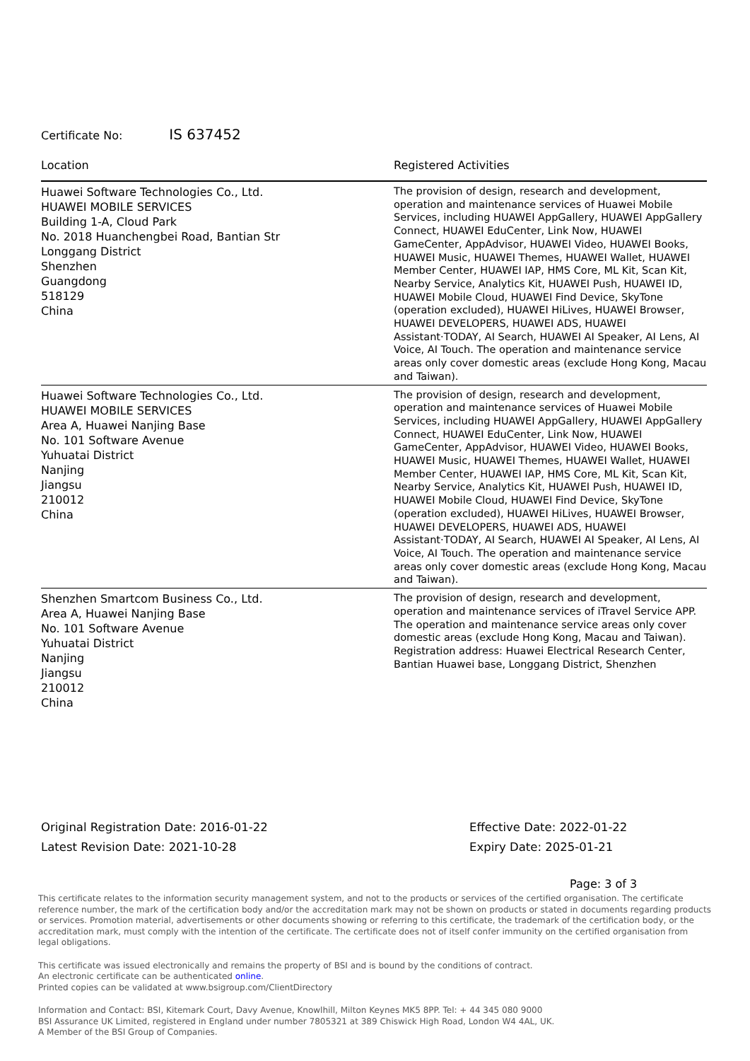Certificate No: IS 637452
| Location | Registered Activities |
| --- | --- |
| Huawei Software Technologies Co., Ltd. HUAWEI MOBILE SERVICES Building 1-A, Cloud Park No. 2018 Huanchengbei Road, Bantian Str Longgang District Shenzhen Guangdong 518129 China | The provision of design, research and development, operation and maintenance services of Huawei Mobile Services, including HUAWEI AppGallery, HUAWEI AppGallery Connect, HUAWEI EduCenter, Link Now, HUAWEI GameCenter, AppAdvisor, HUAWEI Video, HUAWEI Books, HUAWEI Music, HUAWEI Themes, HUAWEI Wallet, HUAWEI Member Center, HUAWEI IAP, HMS Core, ML Kit, Scan Kit, Nearby Service, Analytics Kit, HUAWEI Push, HUAWEI ID, HUAWEI Mobile Cloud, HUAWEI Find Device, SkyTone (operation excluded), HUAWEI HiLives, HUAWEI Browser, HUAWEI DEVELOPERS, HUAWEI ADS, HUAWEI Assistant·TODAY, AI Search, HUAWEI AI Speaker, AI Lens, AI Voice, AI Touch. The operation and maintenance service areas only cover domestic areas (exclude Hong Kong, Macau and Taiwan). |
| Huawei Software Technologies Co., Ltd. HUAWEI MOBILE SERVICES Area A, Huawei Nanjing Base No. 101 Software Avenue Yuhuatai District Nanjing Jiangsu 210012 China | The provision of design, research and development, operation and maintenance services of Huawei Mobile Services, including HUAWEI AppGallery, HUAWEI AppGallery Connect, HUAWEI EduCenter, Link Now, HUAWEI GameCenter, AppAdvisor, HUAWEI Video, HUAWEI Books, HUAWEI Music, HUAWEI Themes, HUAWEI Wallet, HUAWEI Member Center, HUAWEI IAP, HMS Core, ML Kit, Scan Kit, Nearby Service, Analytics Kit, HUAWEI Push, HUAWEI ID, HUAWEI Mobile Cloud, HUAWEI Find Device, SkyTone (operation excluded), HUAWEI HiLives, HUAWEI Browser, HUAWEI DEVELOPERS, HUAWEI ADS, HUAWEI Assistant·TODAY, AI Search, HUAWEI AI Speaker, AI Lens, AI Voice, AI Touch. The operation and maintenance service areas only cover domestic areas (exclude Hong Kong, Macau and Taiwan). |
| Shenzhen Smartcom Business Co., Ltd. Area A, Huawei Nanjing Base No. 101 Software Avenue Yuhuatai District Nanjing Jiangsu 210012 China | The provision of design, research and development, operation and maintenance services of iTravel Service APP. The operation and maintenance service areas only cover domestic areas (exclude Hong Kong, Macau and Taiwan). Registration address: Huawei Electrical Research Center, Bantian Huawei base, Longgang District, Shenzhen |
Original Registration Date: 2016-01-22
Latest Revision Date: 2021-10-28
Effective Date: 2022-01-22
Expiry Date: 2025-01-21
Page: 3 of 3
This certificate relates to the information security management system, and not to the products or services of the certified organisation. The certificate reference number, the mark of the certification body and/or the accreditation mark may not be shown on products or stated in documents regarding products or services. Promotion material, advertisements or other documents showing or referring to this certificate, the trademark of the certification body, or the accreditation mark, must comply with the intention of the certificate. The certificate does not of itself confer immunity on the certified organisation from legal obligations.
This certificate was issued electronically and remains the property of BSI and is bound by the conditions of contract.
An electronic certificate can be authenticated online.
Printed copies can be validated at www.bsigroup.com/ClientDirectory
Information and Contact: BSI, Kitemark Court, Davy Avenue, Knowlhill, Milton Keynes MK5 8PP. Tel: + 44 345 080 9000
BSI Assurance UK Limited, registered in England under number 7805321 at 389 Chiswick High Road, London W4 4AL, UK.
A Member of the BSI Group of Companies.